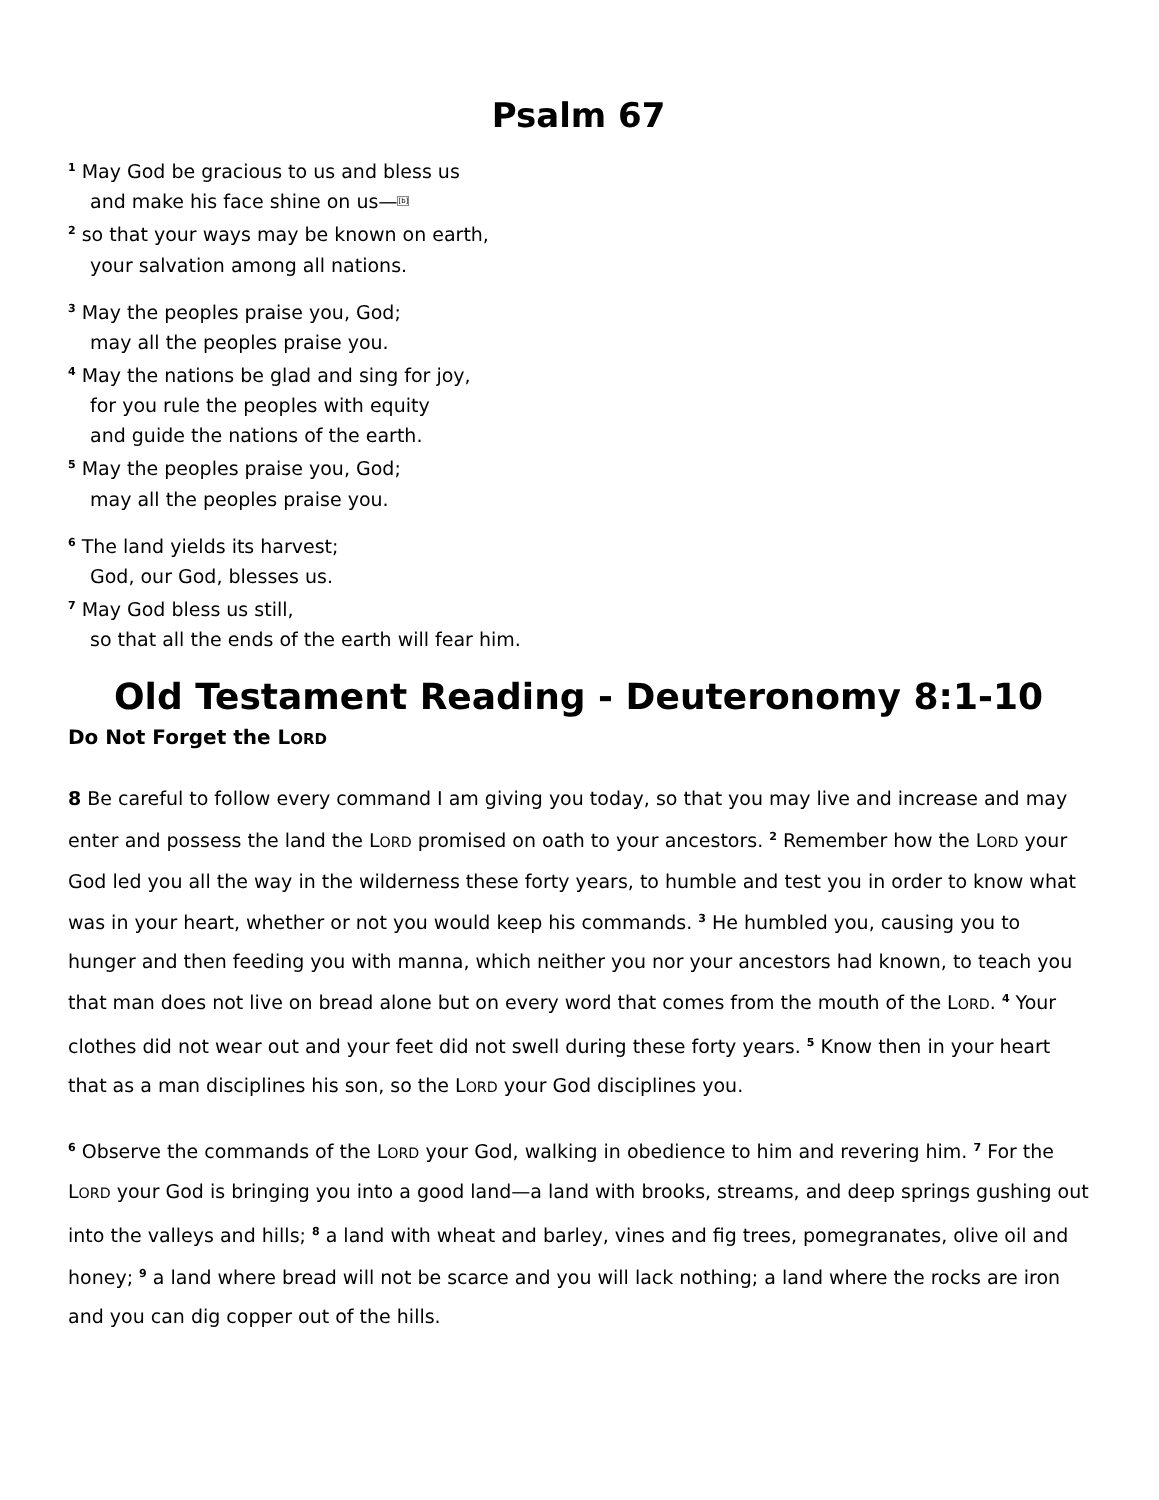Psalm 67
<sup>1</sup> May God be gracious to us and bless us
and make his face shine on us—[b]
<sup>2</sup> so that your ways may be known on earth,
your salvation among all nations.
<sup>3</sup> May the peoples praise you, God;
may all the peoples praise you.
<sup>4</sup> May the nations be glad and sing for joy,
for you rule the peoples with equity
and guide the nations of the earth.
<sup>5</sup> May the peoples praise you, God;
may all the peoples praise you.
<sup>6</sup> The land yields its harvest;
God, our God, blesses us.
<sup>7</sup> May God bless us still,
so that all the ends of the earth will fear him.
Old Testament Reading - Deuteronomy 8:1-10
Do Not Forget the LORD
8 Be careful to follow every command I am giving you today, so that you may live and increase and may enter and possess the land the LORD promised on oath to your ancestors. <sup>2</sup> Remember how the LORD your God led you all the way in the wilderness these forty years, to humble and test you in order to know what was in your heart, whether or not you would keep his commands. <sup>3</sup> He humbled you, causing you to hunger and then feeding you with manna, which neither you nor your ancestors had known, to teach you that man does not live on bread alone but on every word that comes from the mouth of the LORD. <sup>4</sup> Your clothes did not wear out and your feet did not swell during these forty years. <sup>5</sup> Know then in your heart that as a man disciplines his son, so the LORD your God disciplines you.
<sup>6</sup> Observe the commands of the LORD your God, walking in obedience to him and revering him. <sup>7</sup> For the LORD your God is bringing you into a good land—a land with brooks, streams, and deep springs gushing out into the valleys and hills; <sup>8</sup> a land with wheat and barley, vines and fig trees, pomegranates, olive oil and honey; <sup>9</sup> a land where bread will not be scarce and you will lack nothing; a land where the rocks are iron and you can dig copper out of the hills.